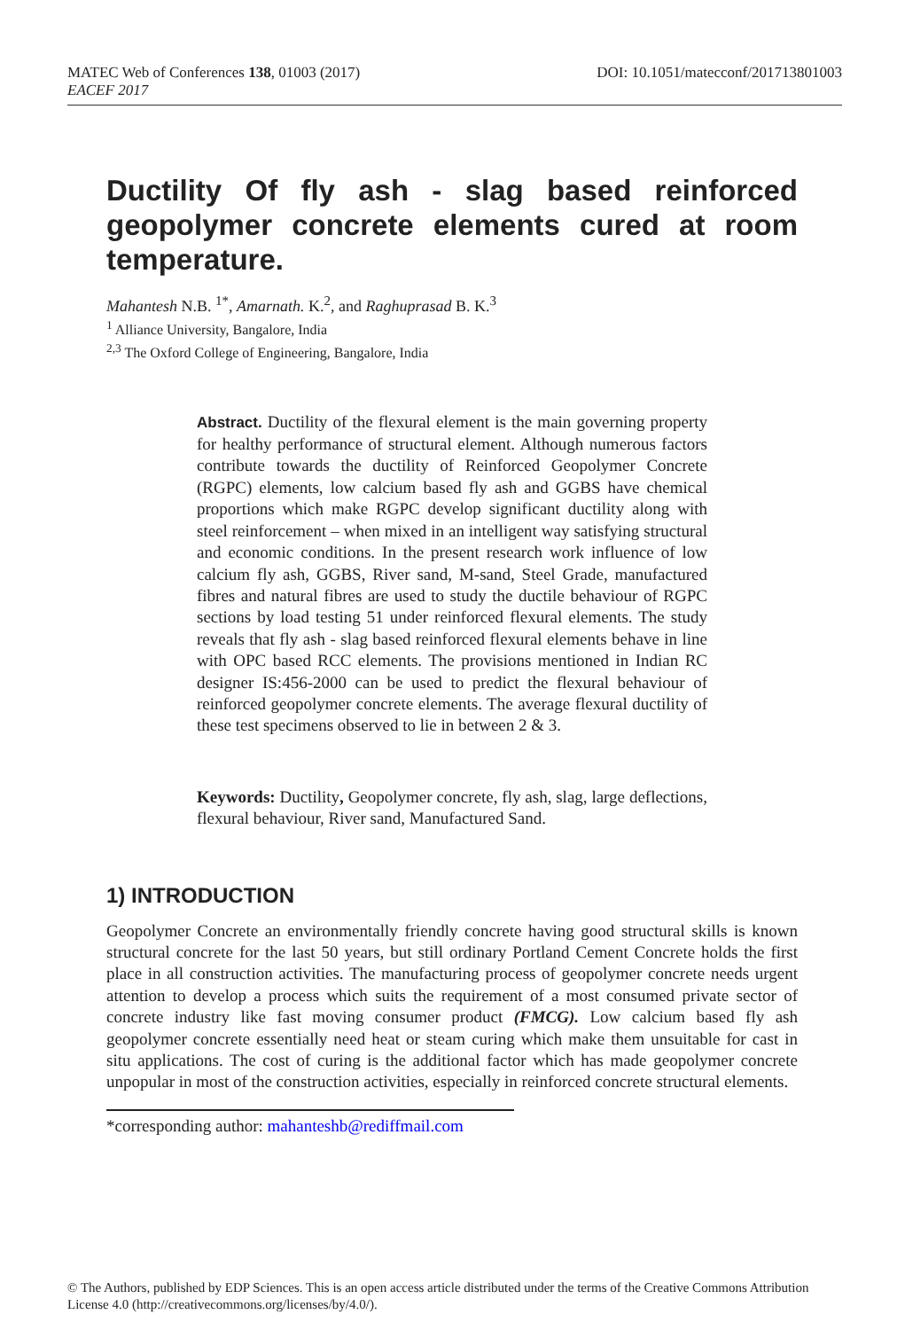MATEC Web of Conferences 138, 01003 (2017)
EACEF 2017
DOI: 10.1051/matecconf/201713801003
Ductility Of fly ash - slag based reinforced geopolymer concrete elements cured at room temperature.
Mahantesh N.B. <sup>1*</sup>, Amarnath. K.<sup>2</sup>, and Raghuprasad B. K.<sup>3</sup>
<sup>1</sup> Alliance University, Bangalore, India
<sup>2,3</sup> The Oxford College of Engineering, Bangalore, India
Abstract. Ductility of the flexural element is the main governing property for healthy performance of structural element. Although numerous factors contribute towards the ductility of Reinforced Geopolymer Concrete (RGPC) elements, low calcium based fly ash and GGBS have chemical proportions which make RGPC develop significant ductility along with steel reinforcement – when mixed in an intelligent way satisfying structural and economic conditions. In the present research work influence of low calcium fly ash, GGBS, River sand, M-sand, Steel Grade, manufactured fibres and natural fibres are used to study the ductile behaviour of RGPC sections by load testing 51 under reinforced flexural elements. The study reveals that fly ash - slag based reinforced flexural elements behave in line with OPC based RCC elements. The provisions mentioned in Indian RC designer IS:456-2000 can be used to predict the flexural behaviour of reinforced geopolymer concrete elements. The average flexural ductility of these test specimens observed to lie in between 2 & 3.
Keywords: Ductility, Geopolymer concrete, fly ash, slag, large deflections, flexural behaviour, River sand, Manufactured Sand.
1) INTRODUCTION
Geopolymer Concrete an environmentally friendly concrete having good structural skills is known structural concrete for the last 50 years, but still ordinary Portland Cement Concrete holds the first place in all construction activities. The manufacturing process of geopolymer concrete needs urgent attention to develop a process which suits the requirement of a most consumed private sector of concrete industry like fast moving consumer product (FMCG). Low calcium based fly ash geopolymer concrete essentially need heat or steam curing which make them unsuitable for cast in situ applications. The cost of curing is the additional factor which has made geopolymer concrete unpopular in most of the construction activities, especially in reinforced concrete structural elements.
*corresponding author: mahanteshb@rediffmail.com
© The Authors, published by EDP Sciences. This is an open access article distributed under the terms of the Creative Commons Attribution License 4.0 (http://creativecommons.org/licenses/by/4.0/).